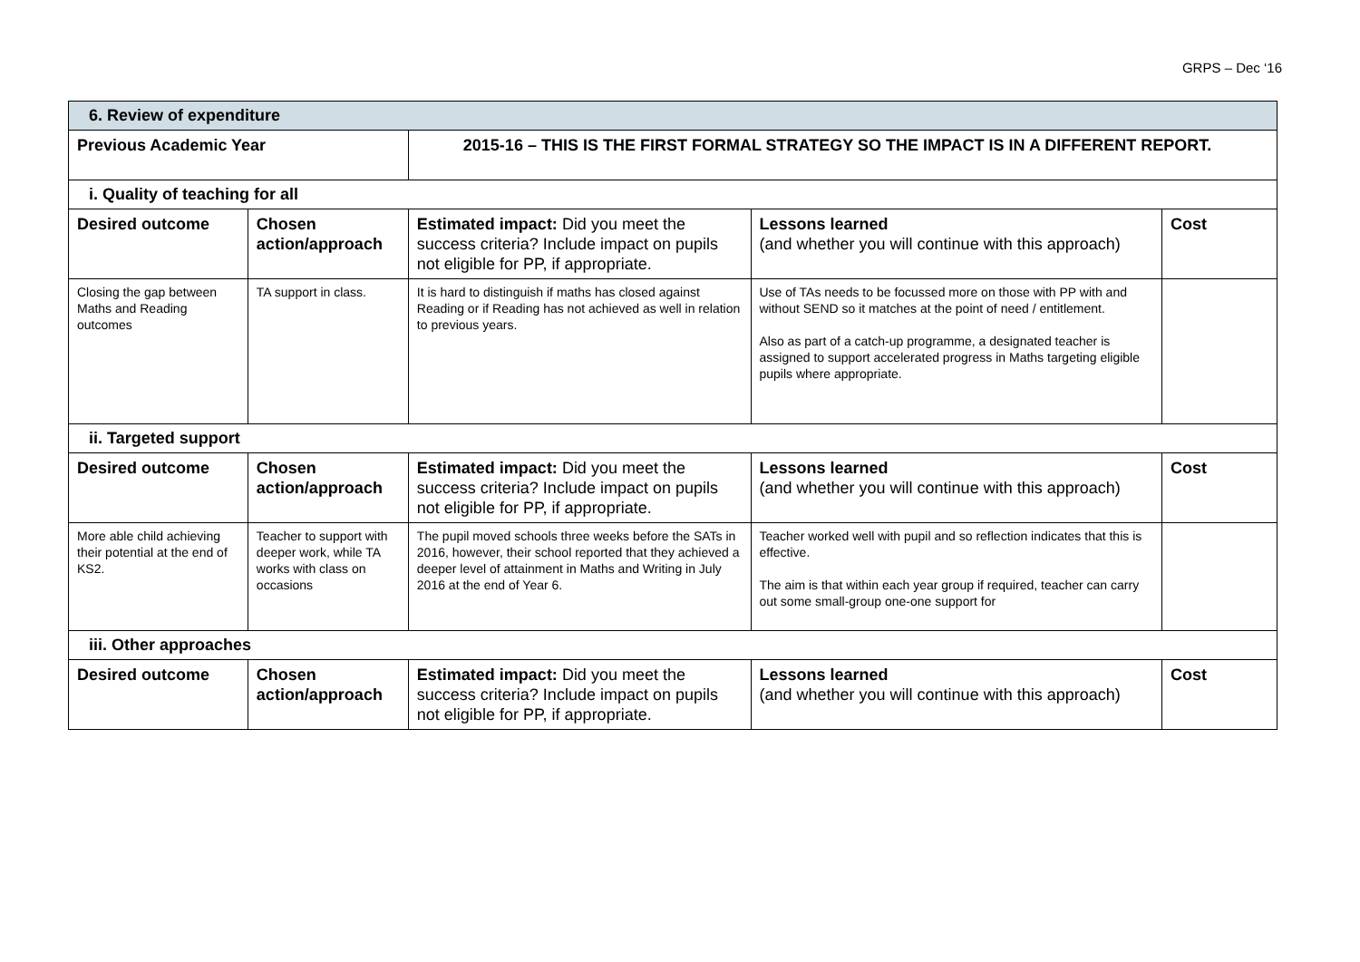GRPS – Dec ‘16
| 6. Review of expenditure | | | | |
| Previous Academic Year | | 2015-16 – THIS IS THE FIRST FORMAL STRATEGY SO THE IMPACT IS IN A DIFFERENT REPORT. | | |
| i. Quality of teaching for all | | | | |
| Desired outcome | Chosen action/approach | Estimated impact: Did you meet the success criteria? Include impact on pupils not eligible for PP, if appropriate. | Lessons learned (and whether you will continue with this approach) | Cost |
| Closing the gap between Maths and Reading outcomes | TA support in class. | It is hard to distinguish if maths has closed against Reading or if Reading has not achieved as well in relation to previous years. | Use of TAs needs to be focussed more on those with PP with and without SEND so it matches at the point of need / entitlement. Also as part of a catch-up programme, a designated teacher is assigned to support accelerated progress in Maths targeting eligible pupils where appropriate. | |
| ii. Targeted support | | | | |
| Desired outcome | Chosen action/approach | Estimated impact: Did you meet the success criteria? Include impact on pupils not eligible for PP, if appropriate. | Lessons learned (and whether you will continue with this approach) | Cost |
| More able child achieving their potential at the end of KS2. | Teacher to support with deeper work, while TA works with class on occasions | The pupil moved schools three weeks before the SATs in 2016, however, their school reported that they achieved a deeper level of attainment in Maths and Writing in July 2016 at the end of Year 6. | Teacher worked well with pupil and so reflection indicates that this is effective. The aim is that within each year group if required, teacher can carry out some small-group one-one support for | |
| iii. Other approaches | | | | |
| Desired outcome | Chosen action/approach | Estimated impact: Did you meet the success criteria? Include impact on pupils not eligible for PP, if appropriate. | Lessons learned (and whether you will continue with this approach) | Cost |